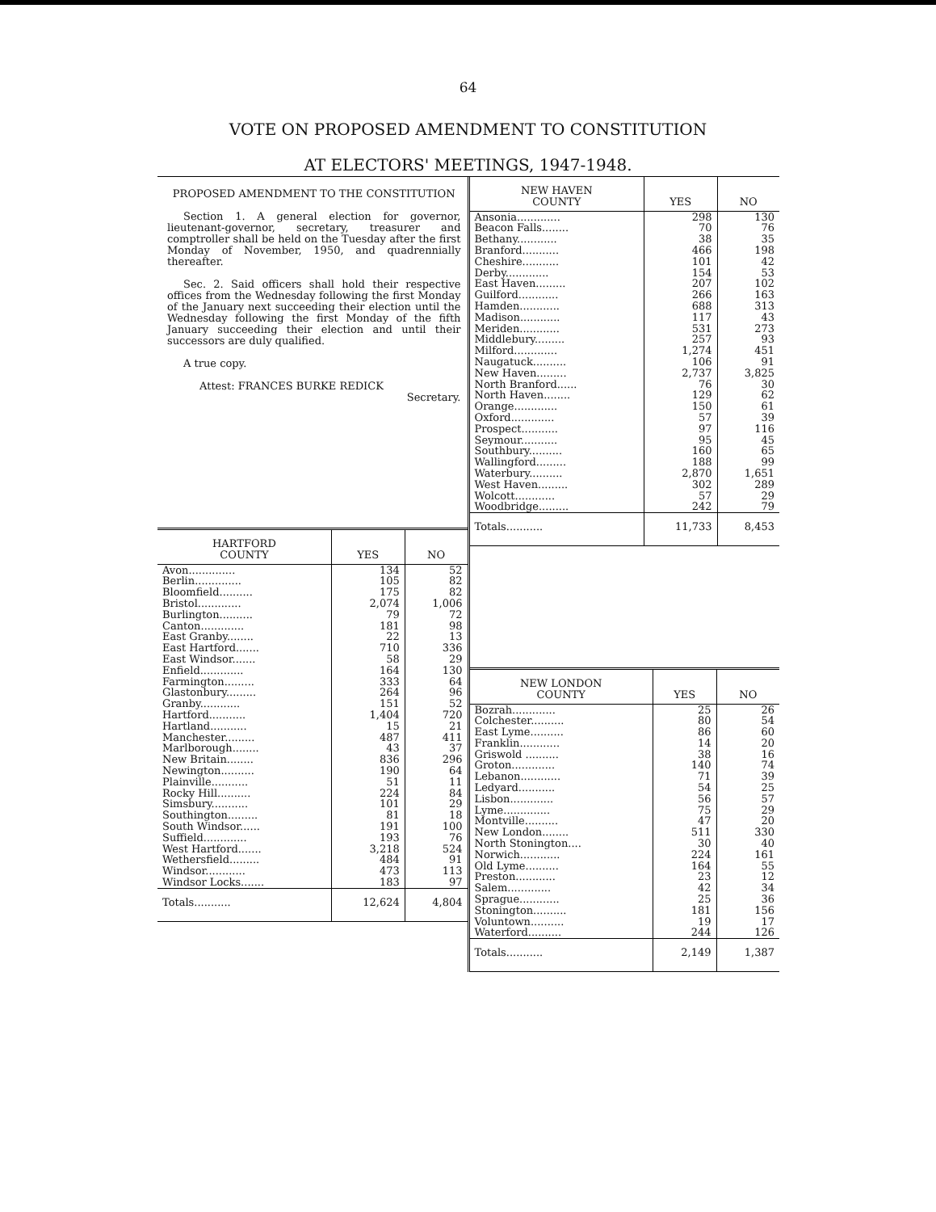64
VOTE ON PROPOSED AMENDMENT TO CONSTITUTION
AT ELECTORS' MEETINGS, 1947-1948.
PROPOSED AMENDMENT TO THE CONSTITUTION
Section 1. A general election for governor, lieutenant-governor, secretary, treasurer and comptroller shall be held on the Tuesday after the first Monday of November, 1950, and quadrennially thereafter.
Sec. 2. Said officers shall hold their respective offices from the Wednesday following the first Monday of the January next succeeding their election until the Wednesday following the first Monday of the fifth January succeeding their election and until their successors are duly qualified.
A true copy.
Attest: FRANCES BURKE REDICK
Secretary.
| HARTFORD COUNTY | YES | NO |
| --- | --- | --- |
| Avon.............. | 134 | 52 |
| Berlin.............. | 105 | 82 |
| Bloomfield.......... | 175 | 82 |
| Bristol............. | 2,074 | 1,006 |
| Burlington.......... | 79 | 72 |
| Canton............. | 181 | 98 |
| East Granby........ | 22 | 13 |
| East Hartford....... | 710 | 336 |
| East Windsor....... | 58 | 29 |
| Enfield............. | 164 | 130 |
| Farmington......... | 333 | 64 |
| Glastonbury......... | 264 | 96 |
| Granby............ | 151 | 52 |
| Hartford........... | 1,404 | 720 |
| Hartland........... | 15 | 21 |
| Manchester......... | 487 | 411 |
| Marlborough........ | 43 | 37 |
| New Britain........ | 836 | 296 |
| Newington.......... | 190 | 64 |
| Plainville........... | 51 | 11 |
| Rocky Hill.......... | 224 | 84 |
| Simsbury........... | 101 | 29 |
| Southington......... | 81 | 18 |
| South Windsor...... | 191 | 100 |
| Suffield............. | 193 | 76 |
| West Hartford....... | 3,218 | 524 |
| Wethersfield......... | 484 | 91 |
| Windsor............ | 473 | 113 |
| Windsor Locks....... | 183 | 97 |
| Totals........... | 12,624 | 4,804 |
| NEW HAVEN COUNTY | YES | NO |
| --- | --- | --- |
| Ansonia............. | 298 | 130 |
| Beacon Falls........ | 70 | 76 |
| Bethany............ | 38 | 35 |
| Branford........... | 466 | 198 |
| Cheshire........... | 101 | 42 |
| Derby............. | 154 | 53 |
| East Haven......... | 207 | 102 |
| Guilford............ | 266 | 163 |
| Hamden............ | 688 | 313 |
| Madison............ | 117 | 43 |
| Meriden............ | 531 | 273 |
| Middlebury......... | 257 | 93 |
| Milford............. | 1,274 | 451 |
| Naugatuck.......... | 106 | 91 |
| New Haven......... | 2,737 | 3,825 |
| North Branford...... | 76 | 30 |
| North Haven........ | 129 | 62 |
| Orange............. | 150 | 61 |
| Oxford............. | 57 | 39 |
| Prospect........... | 97 | 116 |
| Seymour........... | 95 | 45 |
| Southbury.......... | 160 | 65 |
| Wallingford......... | 188 | 99 |
| Waterbury.......... | 2,870 | 1,651 |
| West Haven......... | 302 | 289 |
| Wolcott............ | 57 | 29 |
| Woodbridge......... | 242 | 79 |
| Totals........... | 11,733 | 8,453 |
| NEW LONDON COUNTY | YES | NO |
| --- | --- | --- |
| Bozrah............. | 25 | 26 |
| Colchester.......... | 80 | 54 |
| East Lyme.......... | 86 | 60 |
| Franklin............ | 14 | 20 |
| Griswold .......... | 38 | 16 |
| Groton............. | 140 | 74 |
| Lebanon............ | 71 | 39 |
| Ledyard........... | 54 | 25 |
| Lisbon............. | 56 | 57 |
| Lyme.............. | 75 | 29 |
| Montville.......... | 47 | 20 |
| New London........ | 511 | 330 |
| North Stonington.... | 30 | 40 |
| Norwich............ | 224 | 161 |
| Old Lyme.......... | 164 | 55 |
| Preston............ | 23 | 12 |
| Salem............. | 42 | 34 |
| Sprague............ | 25 | 36 |
| Stonington.......... | 181 | 156 |
| Voluntown.......... | 19 | 17 |
| Waterford.......... | 244 | 126 |
| Totals........... | 2,149 | 1,387 |